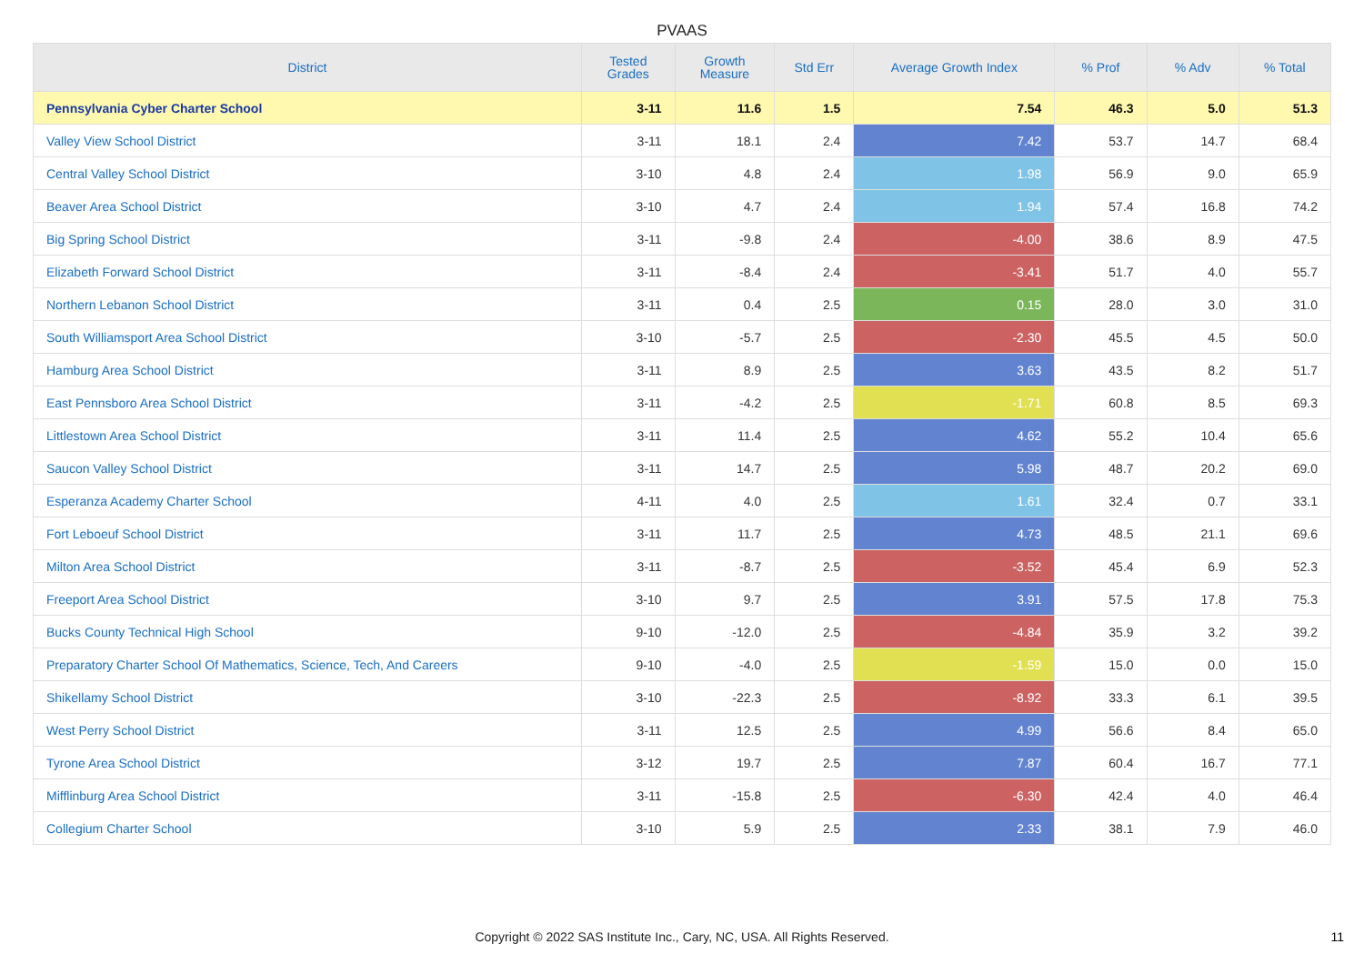PVAAS
| District | Tested Grades | Growth Measure | Std Err | Average Growth Index | % Prof | % Adv | % Total |
| --- | --- | --- | --- | --- | --- | --- | --- |
| Pennsylvania Cyber Charter School | 3-11 | 11.6 | 1.5 | 7.54 | 46.3 | 5.0 | 51.3 |
| Valley View School District | 3-11 | 18.1 | 2.4 | 7.42 | 53.7 | 14.7 | 68.4 |
| Central Valley School District | 3-10 | 4.8 | 2.4 | 1.98 | 56.9 | 9.0 | 65.9 |
| Beaver Area School District | 3-10 | 4.7 | 2.4 | 1.94 | 57.4 | 16.8 | 74.2 |
| Big Spring School District | 3-11 | -9.8 | 2.4 | -4.00 | 38.6 | 8.9 | 47.5 |
| Elizabeth Forward School District | 3-11 | -8.4 | 2.4 | -3.41 | 51.7 | 4.0 | 55.7 |
| Northern Lebanon School District | 3-11 | 0.4 | 2.5 | 0.15 | 28.0 | 3.0 | 31.0 |
| South Williamsport Area School District | 3-10 | -5.7 | 2.5 | -2.30 | 45.5 | 4.5 | 50.0 |
| Hamburg Area School District | 3-11 | 8.9 | 2.5 | 3.63 | 43.5 | 8.2 | 51.7 |
| East Pennsboro Area School District | 3-11 | -4.2 | 2.5 | -1.71 | 60.8 | 8.5 | 69.3 |
| Littlestown Area School District | 3-11 | 11.4 | 2.5 | 4.62 | 55.2 | 10.4 | 65.6 |
| Saucon Valley School District | 3-11 | 14.7 | 2.5 | 5.98 | 48.7 | 20.2 | 69.0 |
| Esperanza Academy Charter School | 4-11 | 4.0 | 2.5 | 1.61 | 32.4 | 0.7 | 33.1 |
| Fort Leboeuf School District | 3-11 | 11.7 | 2.5 | 4.73 | 48.5 | 21.1 | 69.6 |
| Milton Area School District | 3-11 | -8.7 | 2.5 | -3.52 | 45.4 | 6.9 | 52.3 |
| Freeport Area School District | 3-10 | 9.7 | 2.5 | 3.91 | 57.5 | 17.8 | 75.3 |
| Bucks County Technical High School | 9-10 | -12.0 | 2.5 | -4.84 | 35.9 | 3.2 | 39.2 |
| Preparatory Charter School Of Mathematics, Science, Tech, And Careers | 9-10 | -4.0 | 2.5 | -1.59 | 15.0 | 0.0 | 15.0 |
| Shikellamy School District | 3-10 | -22.3 | 2.5 | -8.92 | 33.3 | 6.1 | 39.5 |
| West Perry School District | 3-11 | 12.5 | 2.5 | 4.99 | 56.6 | 8.4 | 65.0 |
| Tyrone Area School District | 3-12 | 19.7 | 2.5 | 7.87 | 60.4 | 16.7 | 77.1 |
| Mifflinburg Area School District | 3-11 | -15.8 | 2.5 | -6.30 | 42.4 | 4.0 | 46.4 |
| Collegium Charter School | 3-10 | 5.9 | 2.5 | 2.33 | 38.1 | 7.9 | 46.0 |
Copyright © 2022 SAS Institute Inc., Cary, NC, USA. All Rights Reserved. 11